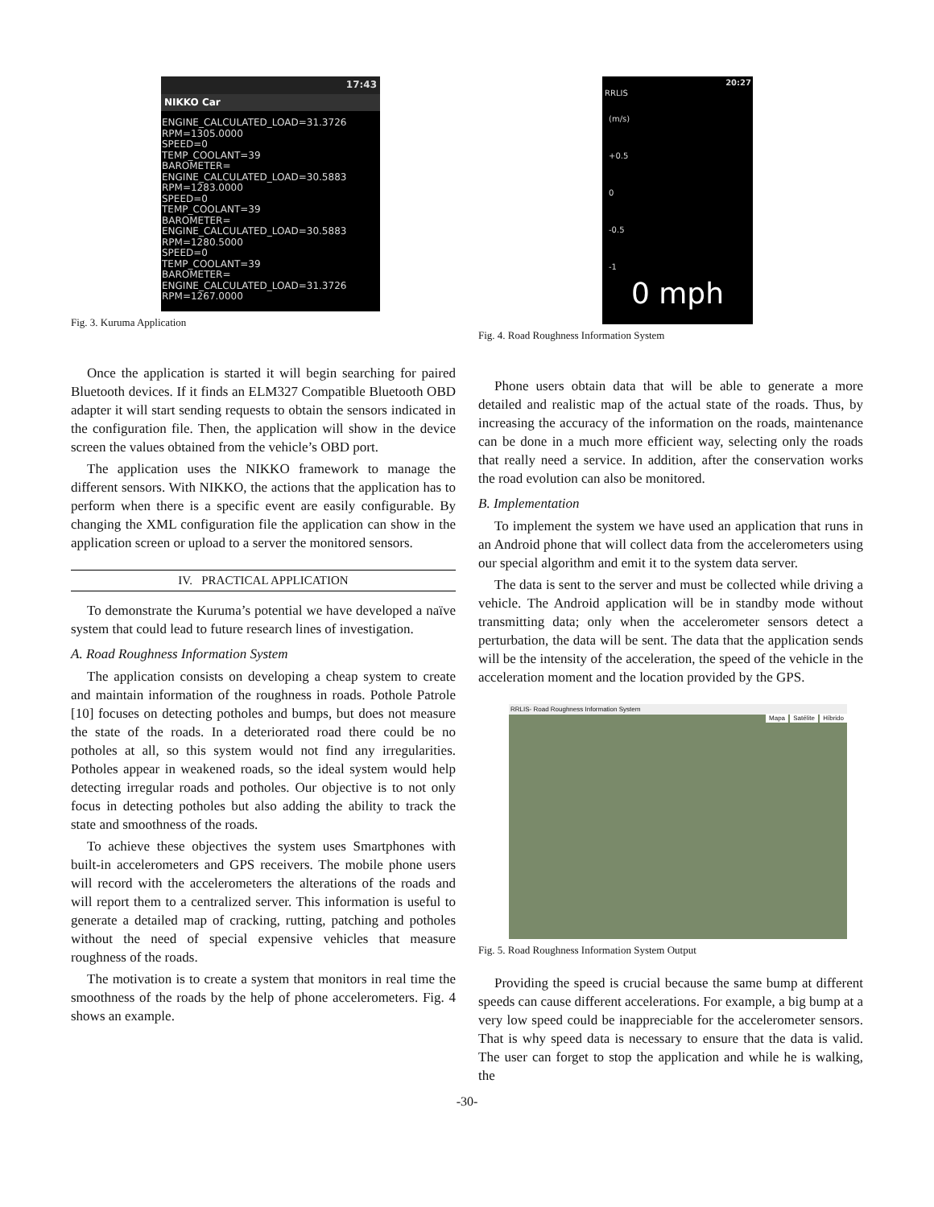17:43
NIKKO Car
ENGINE_CALCULATED_LOAD=31.3726
RPM=1305.0000
SPEED=0
TEMP_COOLANT=39
BAROMETER=
ENGINE_CALCULATED_LOAD=30.5883
RPM=1283.0000
SPEED=0
TEMP_COOLANT=39
BAROMETER=
ENGINE_CALCULATED_LOAD=30.5883
RPM=1280.5000
SPEED=0
TEMP_COOLANT=39
BAROMETER=
ENGINE_CALCULATED_LOAD=31.3726
RPM=1267.0000
Fig. 3. Kuruma Application
Once the application is started it will begin searching for paired Bluetooth devices. If it finds an ELM327 Compatible Bluetooth OBD adapter it will start sending requests to obtain the sensors indicated in the configuration file. Then, the application will show in the device screen the values obtained from the vehicle’s OBD port.
The application uses the NIKKO framework to manage the different sensors. With NIKKO, the actions that the application has to perform when there is a specific event are easily configurable. By changing the XML configuration file the application can show in the application screen or upload to a server the monitored sensors.
IV. PRACTICAL APPLICATION
To demonstrate the Kuruma’s potential we have developed a naïve system that could lead to future research lines of investigation.
A. Road Roughness Information System
The application consists on developing a cheap system to create and maintain information of the roughness in roads. Pothole Patrole [10] focuses on detecting potholes and bumps, but does not measure the state of the roads. In a deteriorated road there could be no potholes at all, so this system would not find any irregularities. Potholes appear in weakened roads, so the ideal system would help detecting irregular roads and potholes. Our objective is to not only focus in detecting potholes but also adding the ability to track the state and smoothness of the roads.
To achieve these objectives the system uses Smartphones with built-in accelerometers and GPS receivers. The mobile phone users will record with the accelerometers the alterations of the roads and will report them to a centralized server. This information is useful to generate a detailed map of cracking, rutting, patching and potholes without the need of special expensive vehicles that measure roughness of the roads.
The motivation is to create a system that monitors in real time the smoothness of the roads by the help of phone accelerometers. Fig. 4 shows an example.
20:27
RRLIS
(m/s)
+0.5
0
-0.5
-1
0 mph
Fig. 4. Road Roughness Information System
Phone users obtain data that will be able to generate a more detailed and realistic map of the actual state of the roads. Thus, by increasing the accuracy of the information on the roads, maintenance can be done in a much more efficient way, selecting only the roads that really need a service. In addition, after the conservation works the road evolution can also be monitored.
B. Implementation
To implement the system we have used an application that runs in an Android phone that will collect data from the accelerometers using our special algorithm and emit it to the system data server.
The data is sent to the server and must be collected while driving a vehicle. The Android application will be in standby mode without transmitting data; only when the accelerometer sensors detect a perturbation, the data will be sent. The data that the application sends will be the intensity of the acceleration, the speed of the vehicle in the acceleration moment and the location provided by the GPS.
RRLIS- Road Roughness Information System
Mapa Satélite Híbrido
Fig. 5. Road Roughness Information System Output
Providing the speed is crucial because the same bump at different speeds can cause different accelerations. For example, a big bump at a very low speed could be inappreciable for the accelerometer sensors. That is why speed data is necessary to ensure that the data is valid. The user can forget to stop the application and while he is walking, the
-30-